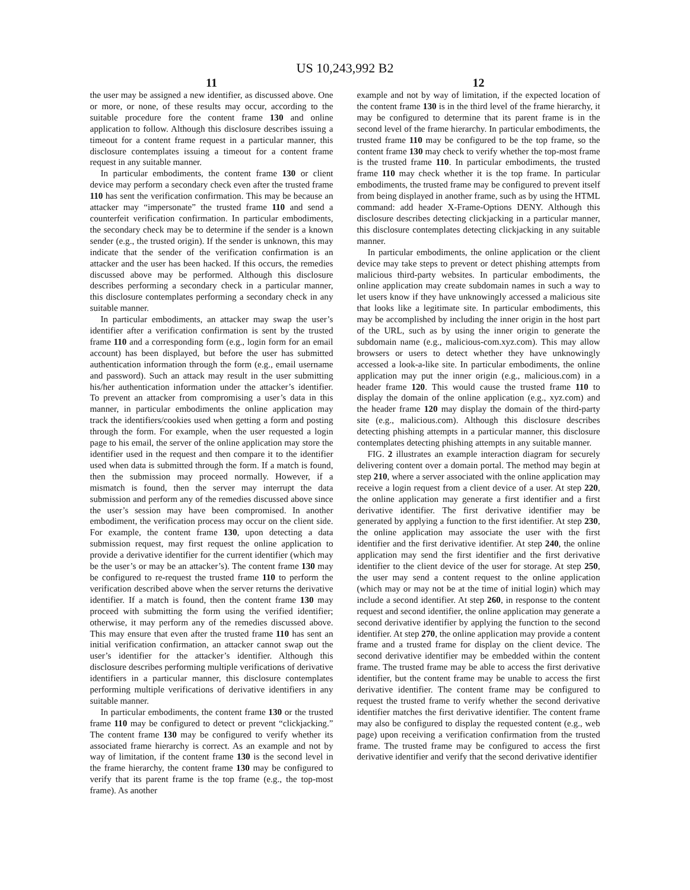US 10,243,992 B2
11 12
the user may be assigned a new identifier, as discussed above. One or more, or none, of these results may occur, according to the suitable procedure fore the content frame 130 and online application to follow. Although this disclosure describes issuing a timeout for a content frame request in a particular manner, this disclosure contemplates issuing a timeout for a content frame request in any suitable manner.
In particular embodiments, the content frame 130 or client device may perform a secondary check even after the trusted frame 110 has sent the verification confirmation. This may be because an attacker may “impersonate” the trusted frame 110 and send a counterfeit verification confirmation. In particular embodiments, the secondary check may be to determine if the sender is a known sender (e.g., the trusted origin). If the sender is unknown, this may indicate that the sender of the verification confirmation is an attacker and the user has been hacked. If this occurs, the remedies discussed above may be performed. Although this disclosure describes performing a secondary check in a particular manner, this disclosure contemplates performing a secondary check in any suitable manner.
In particular embodiments, an attacker may swap the user’s identifier after a verification confirmation is sent by the trusted frame 110 and a corresponding form (e.g., login form for an email account) has been displayed, but before the user has submitted authentication information through the form (e.g., email username and password). Such an attack may result in the user submitting his/her authentication information under the attacker’s identifier. To prevent an attacker from compromising a user’s data in this manner, in particular embodiments the online application may track the identifiers/cookies used when getting a form and posting through the form. For example, when the user requested a login page to his email, the server of the online application may store the identifier used in the request and then compare it to the identifier used when data is submitted through the form. If a match is found, then the submission may proceed normally. However, if a mismatch is found, then the server may interrupt the data submission and perform any of the remedies discussed above since the user’s session may have been compromised. In another embodiment, the verification process may occur on the client side. For example, the content frame 130, upon detecting a data submission request, may first request the online application to provide a derivative identifier for the current identifier (which may be the user’s or may be an attacker’s). The content frame 130 may be configured to re-request the trusted frame 110 to perform the verification described above when the server returns the derivative identifier. If a match is found, then the content frame 130 may proceed with submitting the form using the verified identifier; otherwise, it may perform any of the remedies discussed above. This may ensure that even after the trusted frame 110 has sent an initial verification confirmation, an attacker cannot swap out the user’s identifier for the attacker’s identifier. Although this disclosure describes performing multiple verifications of derivative identifiers in a particular manner, this disclosure contemplates performing multiple verifications of derivative identifiers in any suitable manner.
In particular embodiments, the content frame 130 or the trusted frame 110 may be configured to detect or prevent “clickjacking.” The content frame 130 may be configured to verify whether its associated frame hierarchy is correct. As an example and not by way of limitation, if the content frame 130 is the second level in the frame hierarchy, the content frame 130 may be configured to verify that its parent frame is the top frame (e.g., the top-most frame). As another
example and not by way of limitation, if the expected location of the content frame 130 is in the third level of the frame hierarchy, it may be configured to determine that its parent frame is in the second level of the frame hierarchy. In particular embodiments, the trusted frame 110 may be configured to be the top frame, so the content frame 130 may check to verify whether the top-most frame is the trusted frame 110. In particular embodiments, the trusted frame 110 may check whether it is the top frame. In particular embodiments, the trusted frame may be configured to prevent itself from being displayed in another frame, such as by using the HTML command: add header X-Frame-Options DENY. Although this disclosure describes detecting clickjacking in a particular manner, this disclosure contemplates detecting clickjacking in any suitable manner.
In particular embodiments, the online application or the client device may take steps to prevent or detect phishing attempts from malicious third-party websites. In particular embodiments, the online application may create subdomain names in such a way to let users know if they have unknowingly accessed a malicious site that looks like a legitimate site. In particular embodiments, this may be accomplished by including the inner origin in the host part of the URL, such as by using the inner origin to generate the subdomain name (e.g., malicious-com.xyz.com). This may allow browsers or users to detect whether they have unknowingly accessed a look-a-like site. In particular embodiments, the online application may put the inner origin (e.g., malicious.com) in a header frame 120. This would cause the trusted frame 110 to display the domain of the online application (e.g., xyz.com) and the header frame 120 may display the domain of the third-party site (e.g., malicious.com). Although this disclosure describes detecting phishing attempts in a particular manner, this disclosure contemplates detecting phishing attempts in any suitable manner.
FIG. 2 illustrates an example interaction diagram for securely delivering content over a domain portal. The method may begin at step 210, where a server associated with the online application may receive a login request from a client device of a user. At step 220, the online application may generate a first identifier and a first derivative identifier. The first derivative identifier may be generated by applying a function to the first identifier. At step 230, the online application may associate the user with the first identifier and the first derivative identifier. At step 240, the online application may send the first identifier and the first derivative identifier to the client device of the user for storage. At step 250, the user may send a content request to the online application (which may or may not be at the time of initial login) which may include a second identifier. At step 260, in response to the content request and second identifier, the online application may generate a second derivative identifier by applying the function to the second identifier. At step 270, the online application may provide a content frame and a trusted frame for display on the client device. The second derivative identifier may be embedded within the content frame. The trusted frame may be able to access the first derivative identifier, but the content frame may be unable to access the first derivative identifier. The content frame may be configured to request the trusted frame to verify whether the second derivative identifier matches the first derivative identifier. The content frame may also be configured to display the requested content (e.g., web page) upon receiving a verification confirmation from the trusted frame. The trusted frame may be configured to access the first derivative identifier and verify that the second derivative identifier